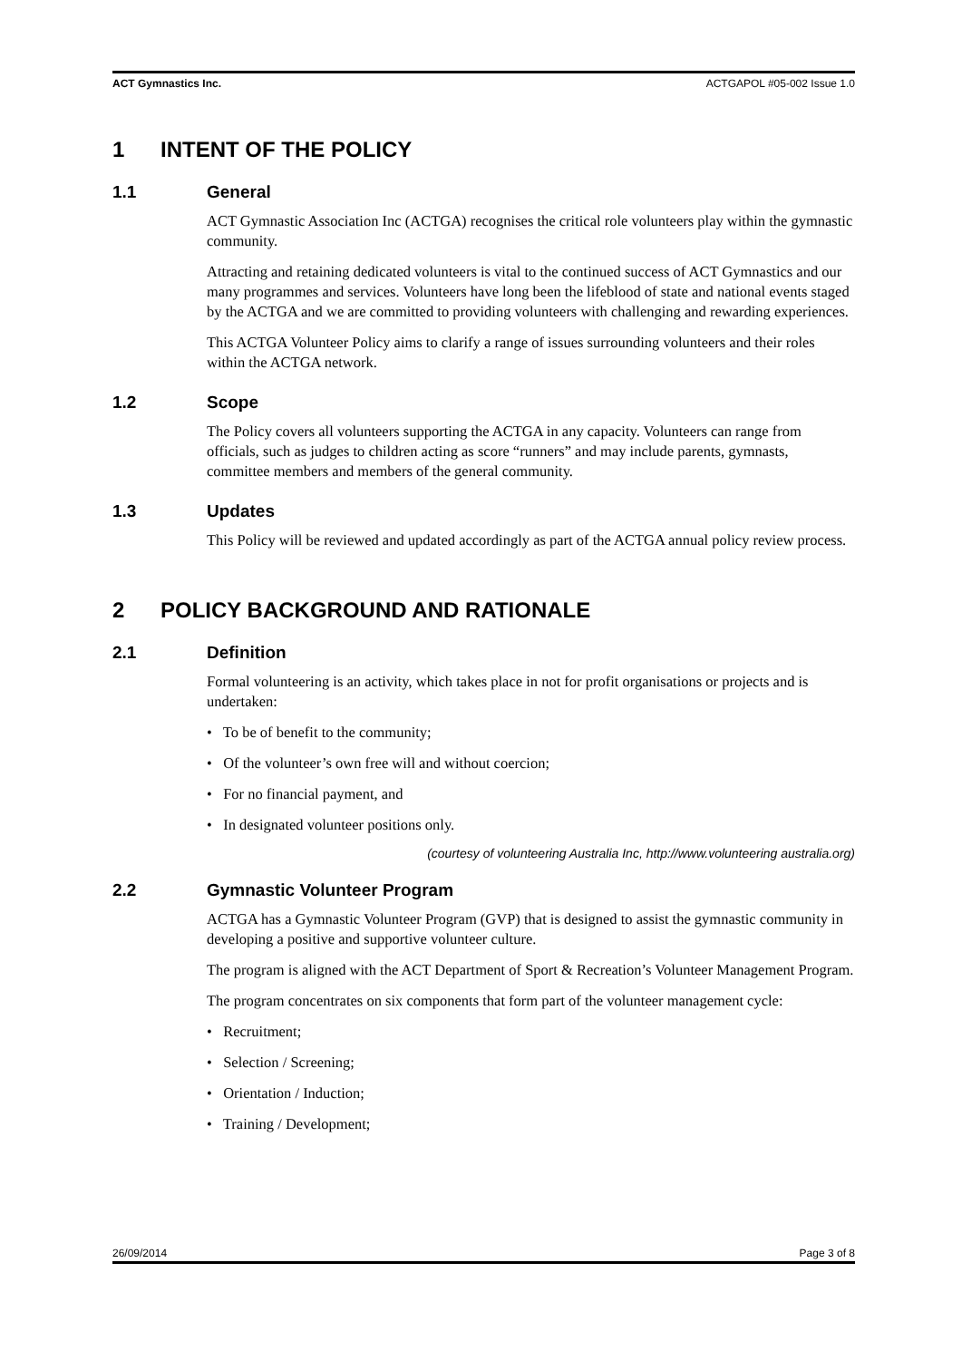ACT Gymnastics Inc. ACTGAPOL #05-002 Issue 1.0
1 INTENT OF THE POLICY
1.1 General
ACT Gymnastic Association Inc (ACTGA) recognises the critical role volunteers play within the gymnastic community.
Attracting and retaining dedicated volunteers is vital to the continued success of ACT Gymnastics and our many programmes and services. Volunteers have long been the lifeblood of state and national events staged by the ACTGA and we are committed to providing volunteers with challenging and rewarding experiences.
This ACTGA Volunteer Policy aims to clarify a range of issues surrounding volunteers and their roles within the ACTGA network.
1.2 Scope
The Policy covers all volunteers supporting the ACTGA in any capacity. Volunteers can range from officials, such as judges to children acting as score “runners” and may include parents, gymnasts, committee members and members of the general community.
1.3 Updates
This Policy will be reviewed and updated accordingly as part of the ACTGA annual policy review process.
2 POLICY BACKGROUND AND RATIONALE
2.1 Definition
Formal volunteering is an activity, which takes place in not for profit organisations or projects and is undertaken:
• To be of benefit to the community;
• Of the volunteer’s own free will and without coercion;
• For no financial payment, and
• In designated volunteer positions only.
(courtesy of volunteering Australia Inc, http://www.volunteering australia.org)
2.2 Gymnastic Volunteer Program
ACTGA has a Gymnastic Volunteer Program (GVP) that is designed to assist the gymnastic community in developing a positive and supportive volunteer culture.
The program is aligned with the ACT Department of Sport & Recreation’s Volunteer Management Program.
The program concentrates on six components that form part of the volunteer management cycle:
• Recruitment;
• Selection / Screening;
• Orientation / Induction;
• Training / Development;
26/09/2014 Page 3 of 8